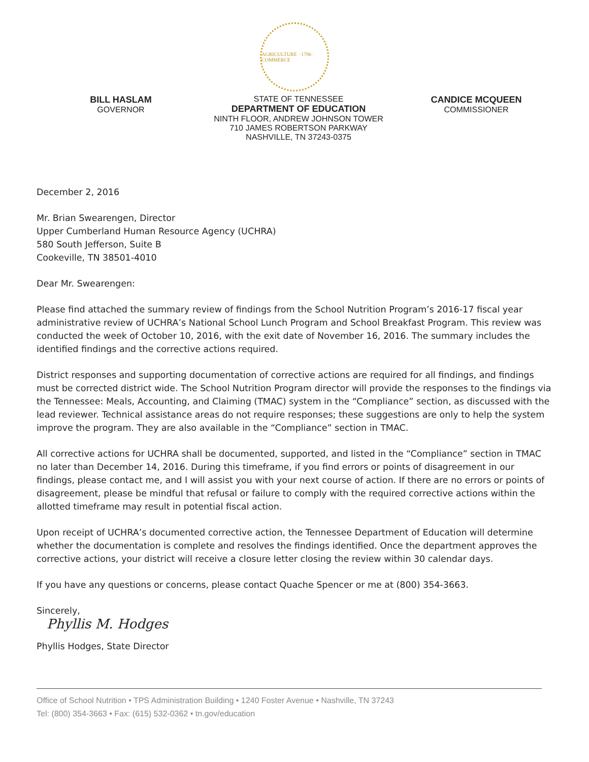AGRICULTURE · 1796 · COMMERCE
BILL HASLAM
GOVERNOR
STATE OF TENNESSEE
DEPARTMENT OF EDUCATION
NINTH FLOOR, ANDREW JOHNSON TOWER
710 JAMES ROBERTSON PARKWAY
NASHVILLE, TN 37243-0375
CANDICE MCQUEEN
COMMISSIONER
December 2, 2016
Mr. Brian Swearengen, Director
Upper Cumberland Human Resource Agency (UCHRA)
580 South Jefferson, Suite B
Cookeville, TN 38501-4010
Dear Mr. Swearengen:
Please find attached the summary review of findings from the School Nutrition Program’s 2016-17 fiscal year administrative review of UCHRA’s National School Lunch Program and School Breakfast Program. This review was conducted the week of October 10, 2016, with the exit date of November 16, 2016. The summary includes the identified findings and the corrective actions required.
District responses and supporting documentation of corrective actions are required for all findings, and findings must be corrected district wide. The School Nutrition Program director will provide the responses to the findings via the Tennessee: Meals, Accounting, and Claiming (TMAC) system in the “Compliance” section, as discussed with the lead reviewer. Technical assistance areas do not require responses; these suggestions are only to help the system improve the program. They are also available in the “Compliance” section in TMAC.
All corrective actions for UCHRA shall be documented, supported, and listed in the “Compliance” section in TMAC no later than December 14, 2016. During this timeframe, if you find errors or points of disagreement in our findings, please contact me, and I will assist you with your next course of action. If there are no errors or points of disagreement, please be mindful that refusal or failure to comply with the required corrective actions within the allotted timeframe may result in potential fiscal action.
Upon receipt of UCHRA’s documented corrective action, the Tennessee Department of Education will determine whether the documentation is complete and resolves the findings identified. Once the department approves the corrective actions, your district will receive a closure letter closing the review within 30 calendar days.
If you have any questions or concerns, please contact Quache Spencer or me at (800) 354-3663.
Sincerely,
Phyllis M. Hodges
Phyllis Hodges, State Director
Office of School Nutrition • TPS Administration Building • 1240 Foster Avenue • Nashville, TN 37243
Tel: (800) 354-3663 • Fax: (615) 532-0362 • tn.gov/education